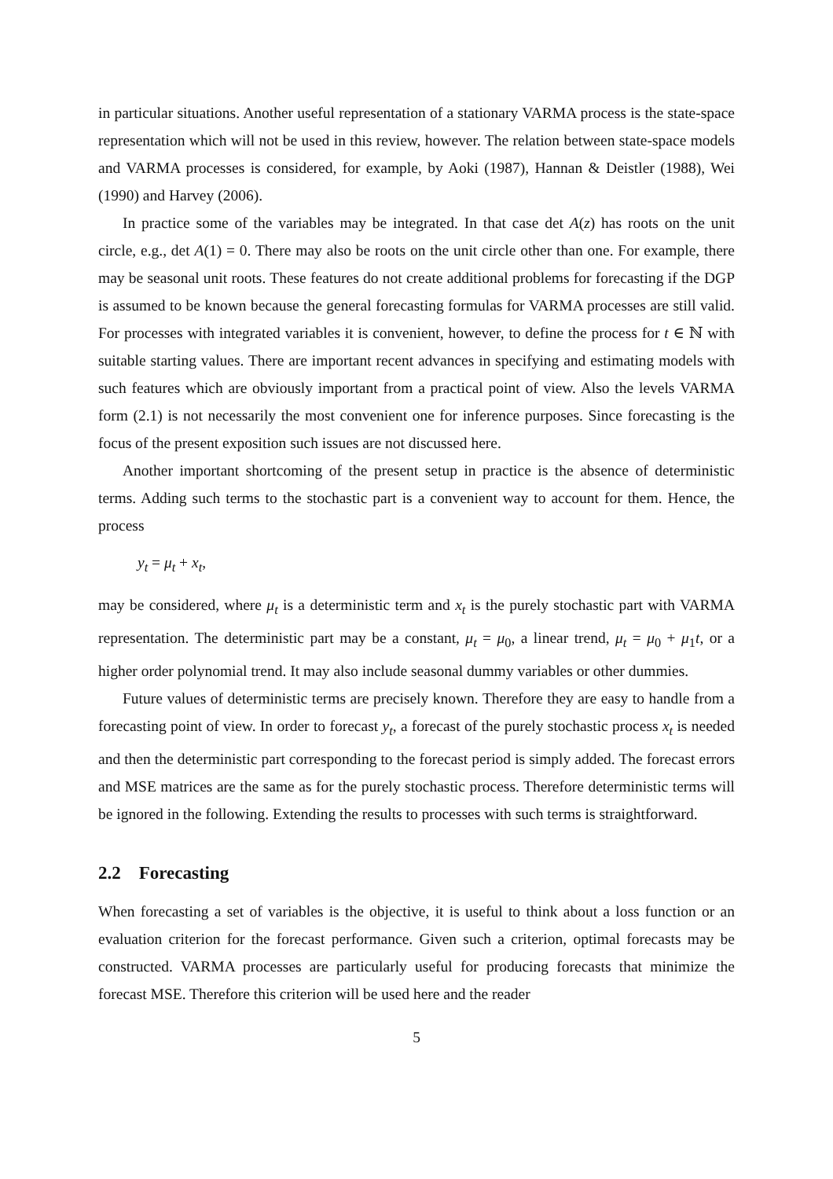in particular situations. Another useful representation of a stationary VARMA process is the state-space representation which will not be used in this review, however. The relation between state-space models and VARMA processes is considered, for example, by Aoki (1987), Hannan & Deistler (1988), Wei (1990) and Harvey (2006).
In practice some of the variables may be integrated. In that case det A(z) has roots on the unit circle, e.g., det A(1) = 0. There may also be roots on the unit circle other than one. For example, there may be seasonal unit roots. These features do not create additional problems for forecasting if the DGP is assumed to be known because the general forecasting formulas for VARMA processes are still valid. For processes with integrated variables it is convenient, however, to define the process for t ∈ ℕ with suitable starting values. There are important recent advances in specifying and estimating models with such features which are obviously important from a practical point of view. Also the levels VARMA form (2.1) is not necessarily the most convenient one for inference purposes. Since forecasting is the focus of the present exposition such issues are not discussed here.
Another important shortcoming of the present setup in practice is the absence of deterministic terms. Adding such terms to the stochastic part is a convenient way to account for them. Hence, the process
y<sub>t</sub> = μ<sub>t</sub> + x<sub>t</sub>,
may be considered, where μ<sub>t</sub> is a deterministic term and x<sub>t</sub> is the purely stochastic part with VARMA representation. The deterministic part may be a constant, μ<sub>t</sub> = μ<sub>0</sub>, a linear trend, μ<sub>t</sub> = μ<sub>0</sub> + μ<sub>1</sub>t, or a higher order polynomial trend. It may also include seasonal dummy variables or other dummies.
Future values of deterministic terms are precisely known. Therefore they are easy to handle from a forecasting point of view. In order to forecast y<sub>t</sub>, a forecast of the purely stochastic process x<sub>t</sub> is needed and then the deterministic part corresponding to the forecast period is simply added. The forecast errors and MSE matrices are the same as for the purely stochastic process. Therefore deterministic terms will be ignored in the following. Extending the results to processes with such terms is straightforward.
2.2 Forecasting
When forecasting a set of variables is the objective, it is useful to think about a loss function or an evaluation criterion for the forecast performance. Given such a criterion, optimal forecasts may be constructed. VARMA processes are particularly useful for producing forecasts that minimize the forecast MSE. Therefore this criterion will be used here and the reader
5